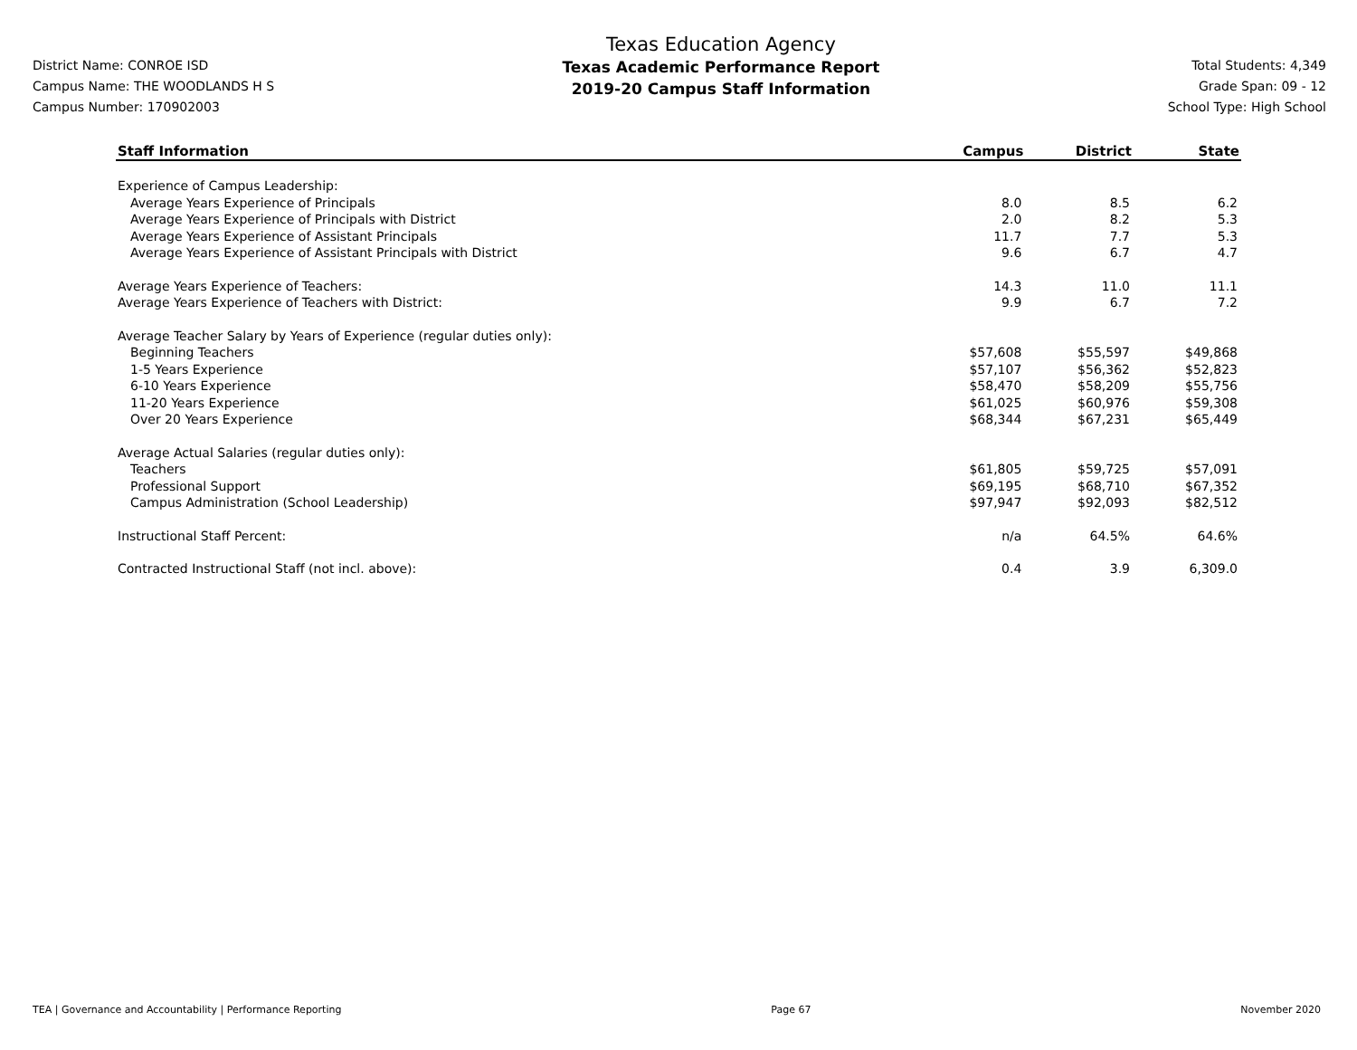District Name: CONROE ISD
Campus Name: THE WOODLANDS H S
Campus Number: 170902003
Texas Education Agency
Texas Academic Performance Report
2019-20 Campus Staff Information
Total Students: 4,349
Grade Span: 09 - 12
School Type: High School
| Staff Information | Campus | District | State |
| --- | --- | --- | --- |
| Experience of Campus Leadership: | | | |
| Average Years Experience of Principals | 8.0 | 8.5 | 6.2 |
| Average Years Experience of Principals with District | 2.0 | 8.2 | 5.3 |
| Average Years Experience of Assistant Principals | 11.7 | 7.7 | 5.3 |
| Average Years Experience of Assistant Principals with District | 9.6 | 6.7 | 4.7 |
| Average Years Experience of Teachers: | 14.3 | 11.0 | 11.1 |
| Average Years Experience of Teachers with District: | 9.9 | 6.7 | 7.2 |
| Average Teacher Salary by Years of Experience (regular duties only): | | | |
| Beginning Teachers | $57,608 | $55,597 | $49,868 |
| 1-5 Years Experience | $57,107 | $56,362 | $52,823 |
| 6-10 Years Experience | $58,470 | $58,209 | $55,756 |
| 11-20 Years Experience | $61,025 | $60,976 | $59,308 |
| Over 20 Years Experience | $68,344 | $67,231 | $65,449 |
| Average Actual Salaries (regular duties only): | | | |
| Teachers | $61,805 | $59,725 | $57,091 |
| Professional Support | $69,195 | $68,710 | $67,352 |
| Campus Administration (School Leadership) | $97,947 | $92,093 | $82,512 |
| Instructional Staff Percent: | n/a | 64.5% | 64.6% |
| Contracted Instructional Staff (not incl. above): | 0.4 | 3.9 | 6,309.0 |
TEA | Governance and Accountability | Performance Reporting Page 67 November 2020